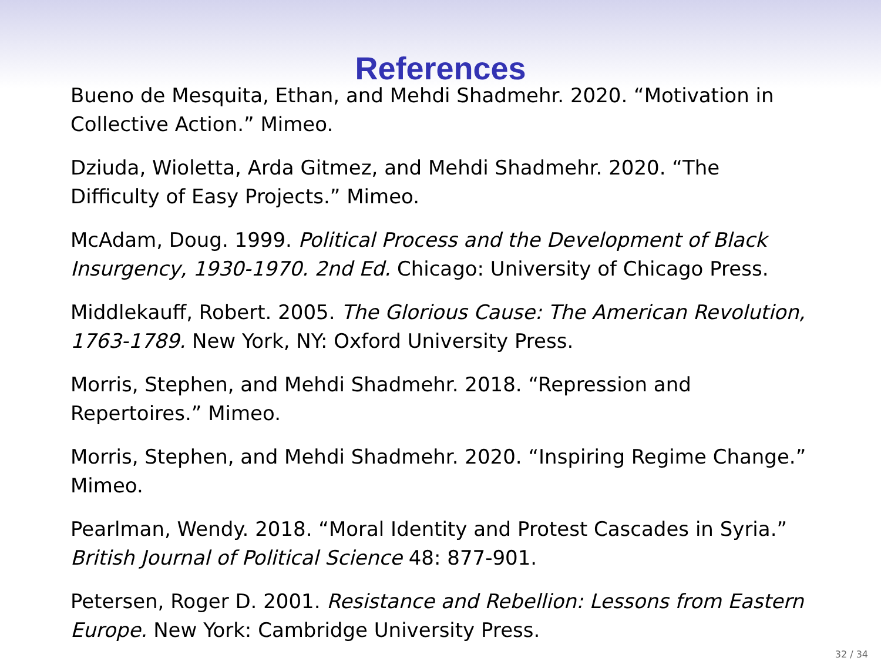References
Bueno de Mesquita, Ethan, and Mehdi Shadmehr. 2020. “Motivation in Collective Action.” Mimeo.
Dziuda, Wioletta, Arda Gitmez, and Mehdi Shadmehr. 2020. “The Difficulty of Easy Projects.” Mimeo.
McAdam, Doug. 1999. Political Process and the Development of Black Insurgency, 1930-1970. 2nd Ed. Chicago: University of Chicago Press.
Middlekauff, Robert. 2005. The Glorious Cause: The American Revolution, 1763-1789. New York, NY: Oxford University Press.
Morris, Stephen, and Mehdi Shadmehr. 2018. “Repression and Repertoires.” Mimeo.
Morris, Stephen, and Mehdi Shadmehr. 2020. “Inspiring Regime Change.” Mimeo.
Pearlman, Wendy. 2018. “Moral Identity and Protest Cascades in Syria.” British Journal of Political Science 48: 877-901.
Petersen, Roger D. 2001. Resistance and Rebellion: Lessons from Eastern Europe. New York: Cambridge University Press.
32 / 34